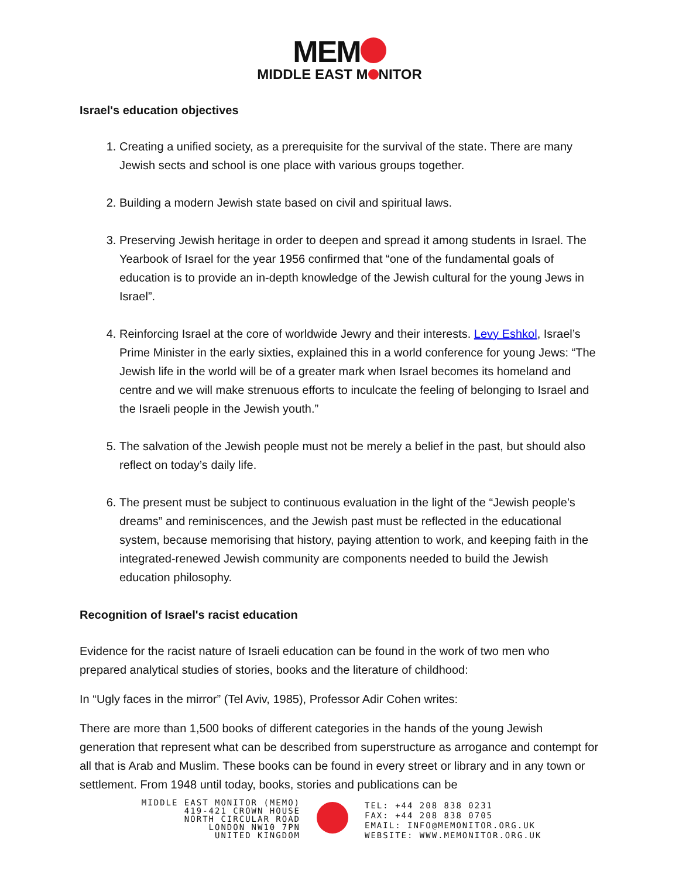MEM
MIDDLE EAST M NITOR
Israel's education objectives
1. Creating a unified society, as a prerequisite for the survival of the state. There are many Jewish sects and school is one place with various groups together.
2. Building a modern Jewish state based on civil and spiritual laws.
3. Preserving Jewish heritage in order to deepen and spread it among students in Israel. The Yearbook of Israel for the year 1956 confirmed that “one of the fundamental goals of education is to provide an in-depth knowledge of the Jewish cultural for the young Jews in Israel”.
4. Reinforcing Israel at the core of worldwide Jewry and their interests. Levy Eshkol, Israel’s Prime Minister in the early sixties, explained this in a world conference for young Jews: “The Jewish life in the world will be of a greater mark when Israel becomes its homeland and centre and we will make strenuous efforts to inculcate the feeling of belonging to Israel and the Israeli people in the Jewish youth.”
5. The salvation of the Jewish people must not be merely a belief in the past, but should also reflect on today’s daily life.
6. The present must be subject to continuous evaluation in the light of the “Jewish people's dreams” and reminiscences, and the Jewish past must be reflected in the educational system, because memorising that history, paying attention to work, and keeping faith in the integrated-renewed Jewish community are components needed to build the Jewish education philosophy.
Recognition of Israel's racist education
Evidence for the racist nature of Israeli education can be found in the work of two men who prepared analytical studies of stories, books and the literature of childhood:
In “Ugly faces in the mirror” (Tel Aviv, 1985), Professor Adir Cohen writes:
There are more than 1,500 books of different categories in the hands of the young Jewish generation that represent what can be described from superstructure as arrogance and contempt for all that is Arab and Muslim. These books can be found in every street or library and in any town or settlement. From 1948 until today, books, stories and publications can be
MIDDLE EAST MONITOR (MEMO)
419-421 CROWN HOUSE
NORTH CIRCULAR ROAD
LONDON NW10 7PN
UNITED KINGDOM
TEL: +44 208 838 0231
FAX: +44 208 838 0705
EMAIL: INFO@MEMONITOR.ORG.UK
WEBSITE: WWW.MEMONITOR.ORG.UK